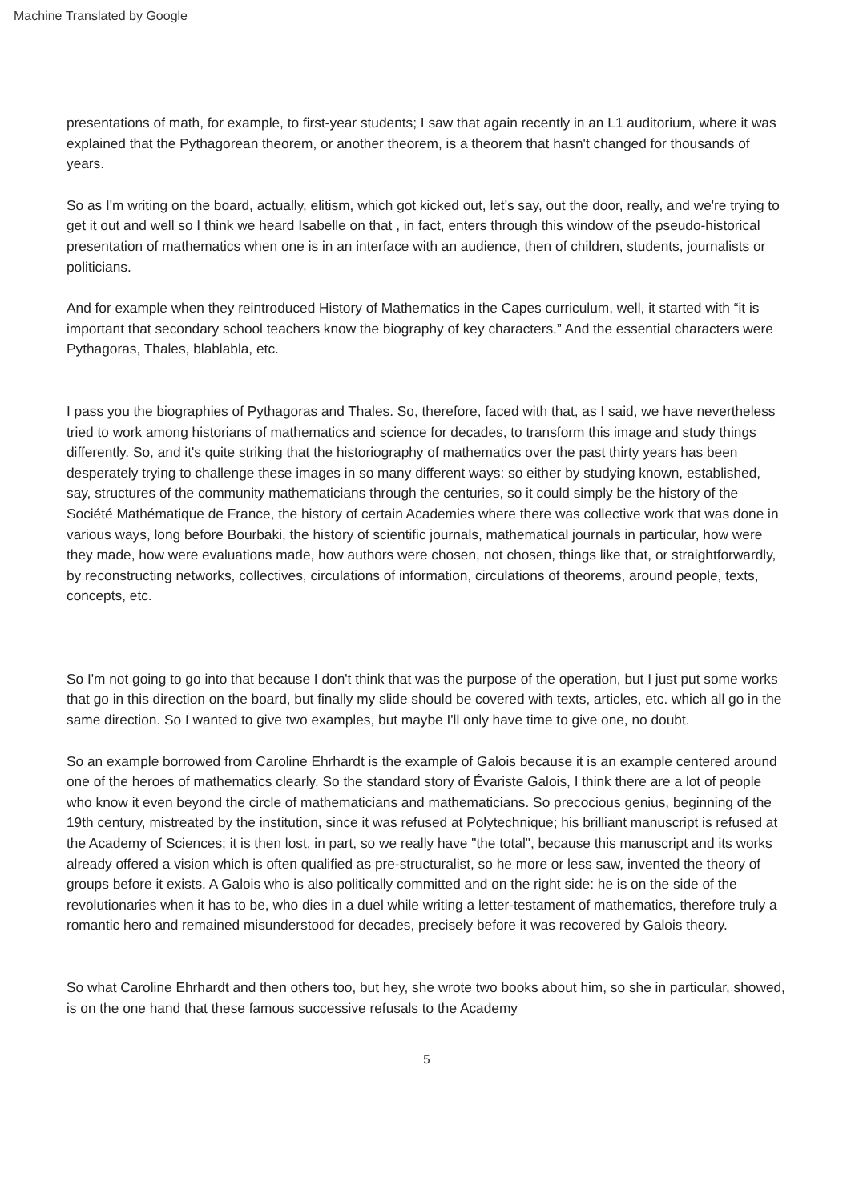Machine Translated by Google
presentations of math, for example, to first-year students; I saw that again recently in an L1 auditorium, where it was explained that the Pythagorean theorem, or another theorem, is a theorem that hasn't changed for thousands of years.
So as I'm writing on the board, actually, elitism, which got kicked out, let's say, out the door, really, and we're trying to get it out and well so I think we heard Isabelle on that , in fact, enters through this window of the pseudo-historical presentation of mathematics when one is in an interface with an audience, then of children, students, journalists or politicians.
And for example when they reintroduced History of Mathematics in the Capes curriculum, well, it started with “it is important that secondary school teachers know the biography of key characters.” And the essential characters were Pythagoras, Thales, blablabla, etc.
I pass you the biographies of Pythagoras and Thales. So, therefore, faced with that, as I said, we have nevertheless tried to work among historians of mathematics and science for decades, to transform this image and study things differently. So, and it's quite striking that the historiography of mathematics over the past thirty years has been desperately trying to challenge these images in so many different ways: so either by studying known, established, say, structures of the community mathematicians through the centuries, so it could simply be the history of the Société Mathématique de France, the history of certain Academies where there was collective work that was done in various ways, long before Bourbaki, the history of scientific journals, mathematical journals in particular, how were they made, how were evaluations made, how authors were chosen, not chosen, things like that, or straightforwardly, by reconstructing networks, collectives, circulations of information, circulations of theorems, around people, texts, concepts, etc.
So I'm not going to go into that because I don't think that was the purpose of the operation, but I just put some works that go in this direction on the board, but finally my slide should be covered with texts, articles, etc. which all go in the same direction. So I wanted to give two examples, but maybe I'll only have time to give one, no doubt.
So an example borrowed from Caroline Ehrhardt is the example of Galois because it is an example centered around one of the heroes of mathematics clearly. So the standard story of Évariste Galois, I think there are a lot of people who know it even beyond the circle of mathematicians and mathematicians. So precocious genius, beginning of the 19th century, mistreated by the institution, since it was refused at Polytechnique; his brilliant manuscript is refused at the Academy of Sciences; it is then lost, in part, so we really have "the total", because this manuscript and its works already offered a vision which is often qualified as pre-structuralist, so he more or less saw, invented the theory of groups before it exists. A Galois who is also politically committed and on the right side: he is on the side of the revolutionaries when it has to be, who dies in a duel while writing a letter-testament of mathematics, therefore truly a romantic hero and remained misunderstood for decades, precisely before it was recovered by Galois theory.
So what Caroline Ehrhardt and then others too, but hey, she wrote two books about him, so she in particular, showed, is on the one hand that these famous successive refusals to the Academy
5